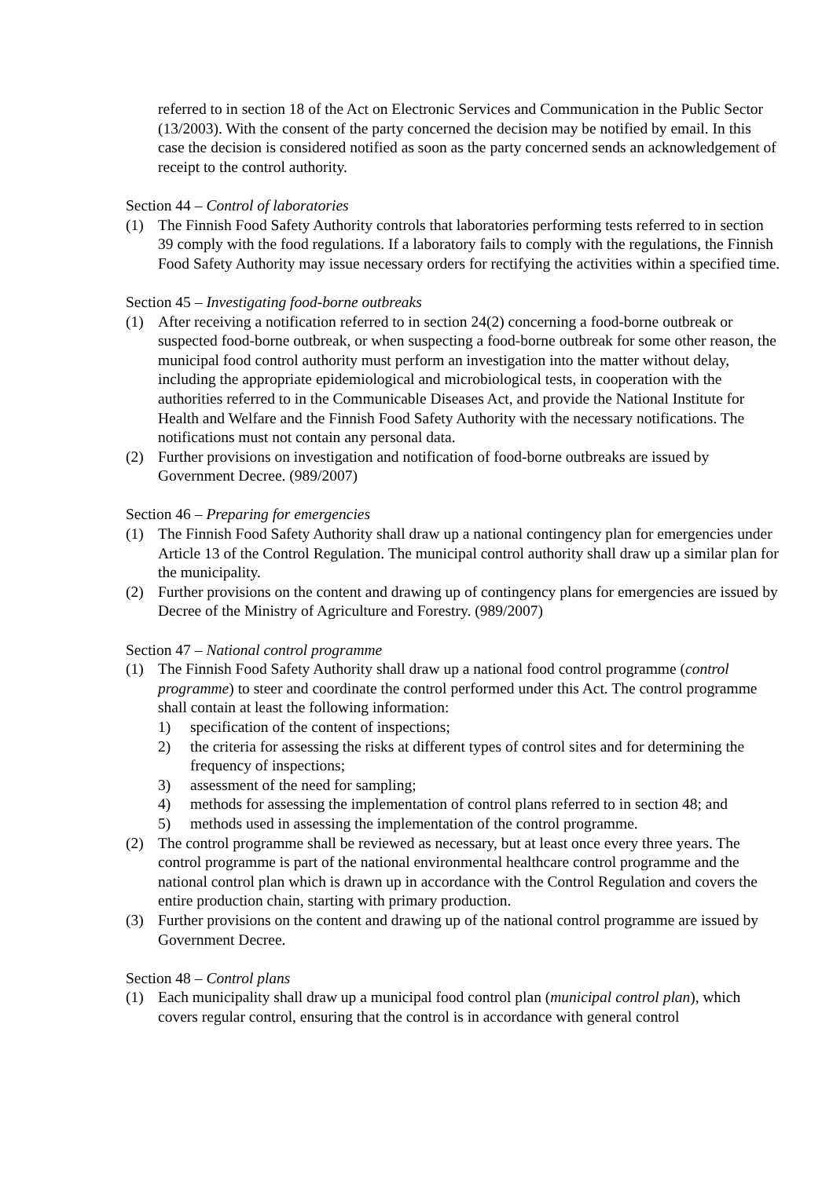referred to in section 18 of the Act on Electronic Services and Communication in the Public Sector (13/2003). With the consent of the party concerned the decision may be notified by email. In this case the decision is considered notified as soon as the party concerned sends an acknowledgement of receipt to the control authority.
Section 44 – Control of laboratories
(1) The Finnish Food Safety Authority controls that laboratories performing tests referred to in section 39 comply with the food regulations. If a laboratory fails to comply with the regulations, the Finnish Food Safety Authority may issue necessary orders for rectifying the activities within a specified time.
Section 45 – Investigating food-borne outbreaks
(1) After receiving a notification referred to in section 24(2) concerning a food-borne outbreak or suspected food-borne outbreak, or when suspecting a food-borne outbreak for some other reason, the municipal food control authority must perform an investigation into the matter without delay, including the appropriate epidemiological and microbiological tests, in cooperation with the authorities referred to in the Communicable Diseases Act, and provide the National Institute for Health and Welfare and the Finnish Food Safety Authority with the necessary notifications. The notifications must not contain any personal data.
(2) Further provisions on investigation and notification of food-borne outbreaks are issued by Government Decree. (989/2007)
Section 46 – Preparing for emergencies
(1) The Finnish Food Safety Authority shall draw up a national contingency plan for emergencies under Article 13 of the Control Regulation. The municipal control authority shall draw up a similar plan for the municipality.
(2) Further provisions on the content and drawing up of contingency plans for emergencies are issued by Decree of the Ministry of Agriculture and Forestry. (989/2007)
Section 47 – National control programme
(1) The Finnish Food Safety Authority shall draw up a national food control programme (control programme) to steer and coordinate the control performed under this Act. The control programme shall contain at least the following information:
1) specification of the content of inspections;
2) the criteria for assessing the risks at different types of control sites and for determining the frequency of inspections;
3) assessment of the need for sampling;
4) methods for assessing the implementation of control plans referred to in section 48; and
5) methods used in assessing the implementation of the control programme.
(2) The control programme shall be reviewed as necessary, but at least once every three years. The control programme is part of the national environmental healthcare control programme and the national control plan which is drawn up in accordance with the Control Regulation and covers the entire production chain, starting with primary production.
(3) Further provisions on the content and drawing up of the national control programme are issued by Government Decree.
Section 48 – Control plans
(1) Each municipality shall draw up a municipal food control plan (municipal control plan), which covers regular control, ensuring that the control is in accordance with general control